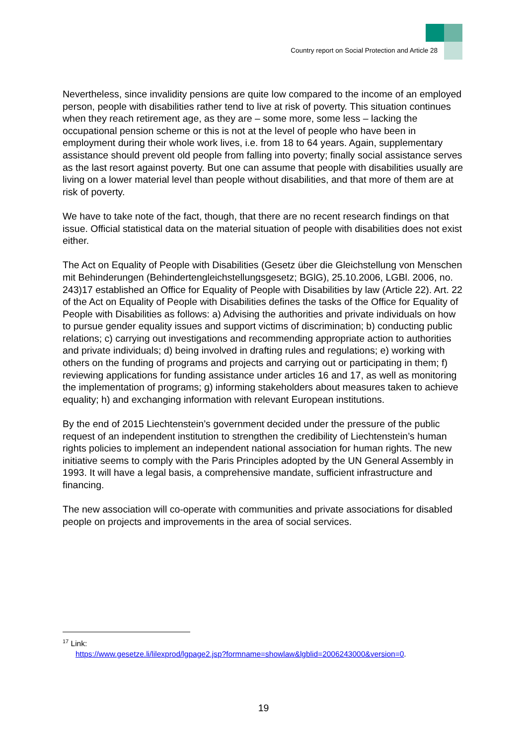Country report on Social Protection and Article 28
Nevertheless, since invalidity pensions are quite low compared to the income of an employed person, people with disabilities rather tend to live at risk of poverty. This situation continues when they reach retirement age, as they are – some more, some less – lacking the occupational pension scheme or this is not at the level of people who have been in employment during their whole work lives, i.e. from 18 to 64 years. Again, supplementary assistance should prevent old people from falling into poverty; finally social assistance serves as the last resort against poverty. But one can assume that people with disabilities usually are living on a lower material level than people without disabilities, and that more of them are at risk of poverty.
We have to take note of the fact, though, that there are no recent research findings on that issue. Official statistical data on the material situation of people with disabilities does not exist either.
The Act on Equality of People with Disabilities (Gesetz über die Gleichstellung von Menschen mit Behinderungen (Behindertengleichstellungsgesetz; BGlG), 25.10.2006, LGBl. 2006, no. 243)17 established an Office for Equality of People with Disabilities by law (Article 22). Art. 22 of the Act on Equality of People with Disabilities defines the tasks of the Office for Equality of People with Disabilities as follows: a) Advising the authorities and private individuals on how to pursue gender equality issues and support victims of discrimination; b) conducting public relations; c) carrying out investigations and recommending appropriate action to authorities and private individuals; d) being involved in drafting rules and regulations; e) working with others on the funding of programs and projects and carrying out or participating in them; f) reviewing applications for funding assistance under articles 16 and 17, as well as monitoring the implementation of programs; g) informing stakeholders about measures taken to achieve equality; h) and exchanging information with relevant European institutions.
By the end of 2015 Liechtenstein’s government decided under the pressure of the public request of an independent institution to strengthen the credibility of Liechtenstein’s human rights policies to implement an independent national association for human rights. The new initiative seems to comply with the Paris Principles adopted by the UN General Assembly in 1993. It will have a legal basis, a comprehensive mandate, sufficient infrastructure and financing.
The new association will co-operate with communities and private associations for disabled people on projects and improvements in the area of social services.
<sup>17</sup> Link:
https://www.gesetze.li/lilexprod/lgpage2.jsp?formname=showlaw&lgblid=2006243000&version=0.
19